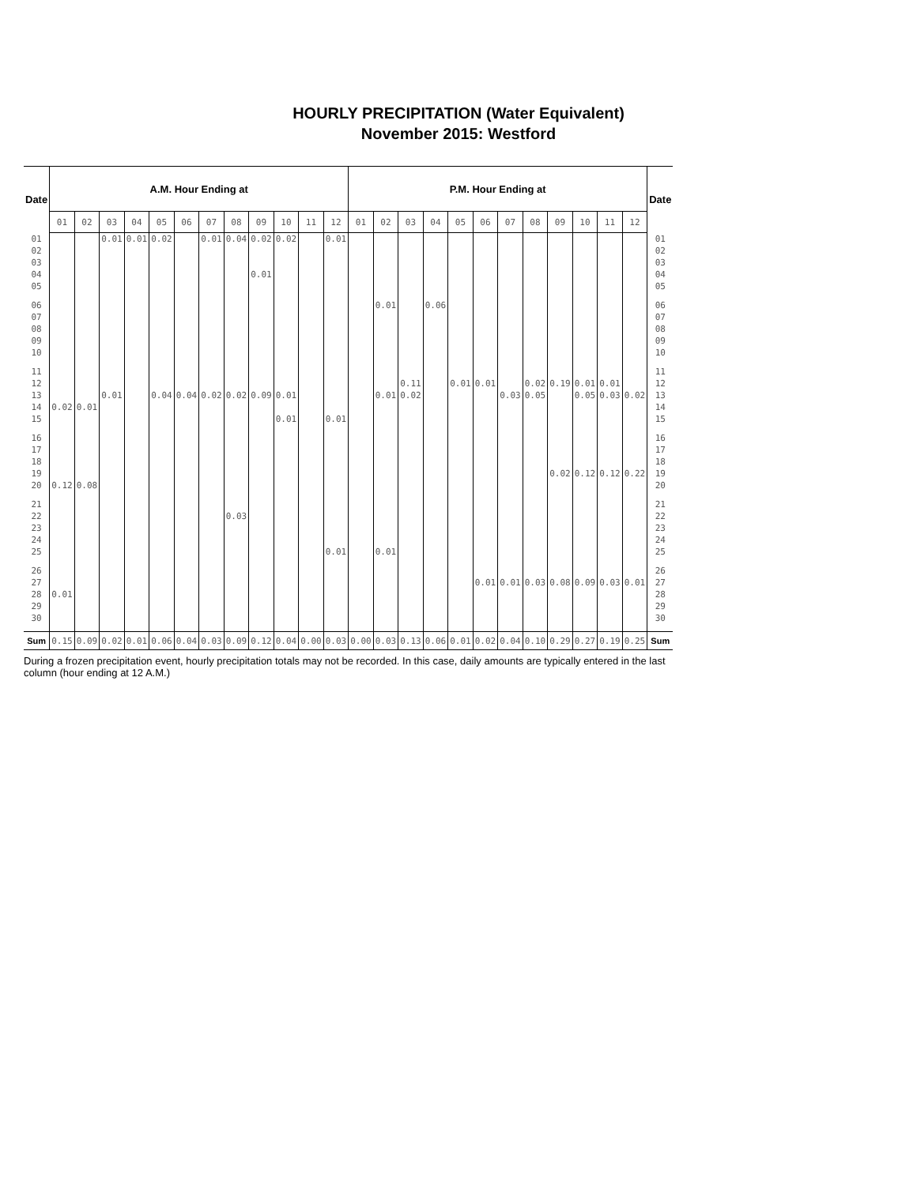HOURLY PRECIPITATION (Water Equivalent)
November 2015: Westford
| Date | A.M. Hour Ending at | | | | | | | | | | | | P.M. Hour Ending at | | | | | | | | | | | | Date |
| --- | --- | --- | --- | --- | --- | --- | --- | --- | --- | --- | --- | --- | --- | --- | --- | --- | --- | --- | --- | --- | --- | --- | --- | --- | --- |
| | 01 | 02 | 03 | 04 | 05 | 06 | 07 | 08 | 09 | 10 | 11 | 12 | 01 | 02 | 03 | 04 | 05 | 06 | 07 | 08 | 09 | 10 | 11 | 12 | |
| 01 02 03 04 05 | | | 0.01 | 0.01 | 0.02 | | 0.01 | 0.04 | 0.02 0.01 | 0.02 | | 0.01 | | | | | | | | | | | | | 01 02 03 04 05 |
| 06 07 08 09 10 | | | | | | | | | | | | | | 0.01 | | 0.06 | | | | | | | | | 06 07 08 09 10 |
| 11 12 13 14 15 | 0.02 | 0.01 | 0.01 | | 0.04 | 0.04 | 0.02 | 0.02 | 0.09 | 0.01 0.01 | | 0.01 | | 0.01 | 0.11 0.02 | | 0.01 | 0.01 | 0.03 | 0.02 0.05 | 0.19 | 0.01 0.05 | 0.01 0.03 | 0.02 | 11 12 13 14 15 |
| 16 17 18 19 20 | 0.12 | 0.08 | | | | | | | | | | | | | | | | | | | 0.02 | 0.12 | 0.12 | 0.22 | 16 17 18 19 20 |
| 21 22 23 24 25 | | | | | | | | 0.03 | | | | 0.01 | | 0.01 | | | | | | | | | | | 21 22 23 24 25 |
| 26 27 28 29 30 | 0.01 | | | | | | | | | | | | | | | | | 0.01 | 0.01 | 0.03 | 0.08 | 0.09 | 0.03 | 0.01 | 26 27 28 29 30 |
| Sum | 0.15 | 0.09 | 0.02 | 0.01 | 0.06 | 0.04 | 0.03 | 0.09 | 0.12 | 0.04 | 0.00 | 0.03 | 0.00 | 0.03 | 0.13 | 0.06 | 0.01 | 0.02 | 0.04 | 0.10 | 0.29 | 0.27 | 0.19 | 0.25 | Sum |
During a frozen precipitation event, hourly precipitation totals may not be recorded. In this case, daily amounts are typically entered in the last column (hour ending at 12 A.M.)